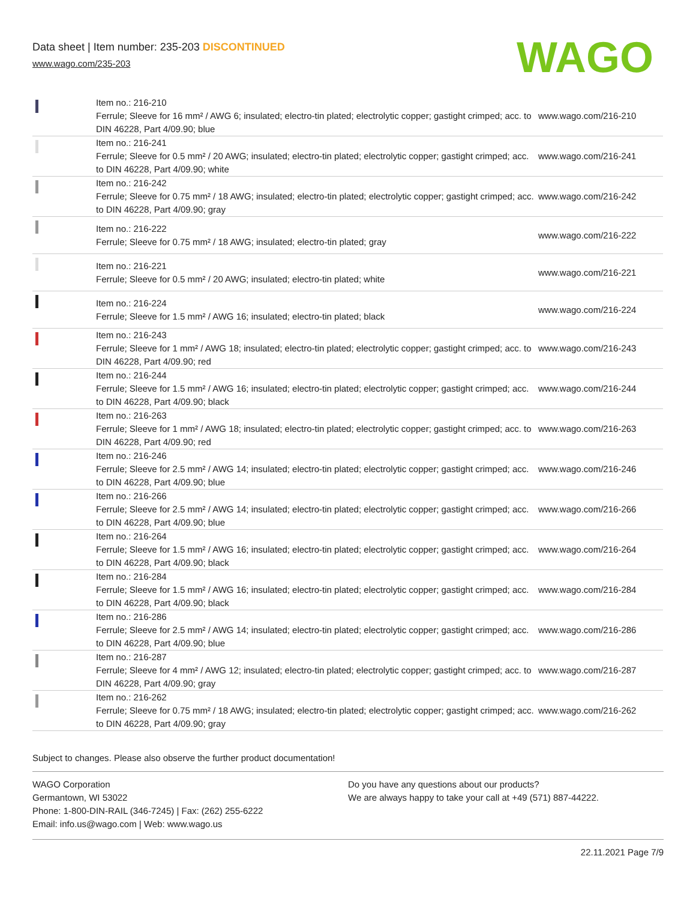Data sheet | Item number: 235-203 DISCONTINUED
www.wago.com/235-203
WAGO
| | Item no.: 216-210 Ferrule; Sleeve for 16 mm² / AWG 6; insulated; electro-tin plated; electrolytic copper; gastight crimped; acc. to DIN 46228, Part 4/09.90; blue | www.wago.com/216-210 |
| | Item no.: 216-241 Ferrule; Sleeve for 0.5 mm² / 20 AWG; insulated; electro-tin plated; electrolytic copper; gastight crimped; acc. to DIN 46228, Part 4/09.90; white | www.wago.com/216-241 |
| | Item no.: 216-242 Ferrule; Sleeve for 0.75 mm² / 18 AWG; insulated; electro-tin plated; electrolytic copper; gastight crimped; acc. to DIN 46228, Part 4/09.90; gray | www.wago.com/216-242 |
| | Item no.: 216-222 Ferrule; Sleeve for 0.75 mm² / 18 AWG; insulated; electro-tin plated; gray | www.wago.com/216-222 |
| | Item no.: 216-221 Ferrule; Sleeve for 0.5 mm² / 20 AWG; insulated; electro-tin plated; white | www.wago.com/216-221 |
| | Item no.: 216-224 Ferrule; Sleeve for 1.5 mm² / AWG 16; insulated; electro-tin plated; black | www.wago.com/216-224 |
| | Item no.: 216-243 Ferrule; Sleeve for 1 mm² / AWG 18; insulated; electro-tin plated; electrolytic copper; gastight crimped; acc. to DIN 46228, Part 4/09.90; red | www.wago.com/216-243 |
| | Item no.: 216-244 Ferrule; Sleeve for 1.5 mm² / AWG 16; insulated; electro-tin plated; electrolytic copper; gastight crimped; acc. to DIN 46228, Part 4/09.90; black | www.wago.com/216-244 |
| | Item no.: 216-263 Ferrule; Sleeve for 1 mm² / AWG 18; insulated; electro-tin plated; electrolytic copper; gastight crimped; acc. to DIN 46228, Part 4/09.90; red | www.wago.com/216-263 |
| | Item no.: 216-246 Ferrule; Sleeve for 2.5 mm² / AWG 14; insulated; electro-tin plated; electrolytic copper; gastight crimped; acc. to DIN 46228, Part 4/09.90; blue | www.wago.com/216-246 |
| | Item no.: 216-266 Ferrule; Sleeve for 2.5 mm² / AWG 14; insulated; electro-tin plated; electrolytic copper; gastight crimped; acc. to DIN 46228, Part 4/09.90; blue | www.wago.com/216-266 |
| | Item no.: 216-264 Ferrule; Sleeve for 1.5 mm² / AWG 16; insulated; electro-tin plated; electrolytic copper; gastight crimped; acc. to DIN 46228, Part 4/09.90; black | www.wago.com/216-264 |
| | Item no.: 216-284 Ferrule; Sleeve for 1.5 mm² / AWG 16; insulated; electro-tin plated; electrolytic copper; gastight crimped; acc. to DIN 46228, Part 4/09.90; black | www.wago.com/216-284 |
| | Item no.: 216-286 Ferrule; Sleeve for 2.5 mm² / AWG 14; insulated; electro-tin plated; electrolytic copper; gastight crimped; acc. to DIN 46228, Part 4/09.90; blue | www.wago.com/216-286 |
| | Item no.: 216-287 Ferrule; Sleeve for 4 mm² / AWG 12; insulated; electro-tin plated; electrolytic copper; gastight crimped; acc. to DIN 46228, Part 4/09.90; gray | www.wago.com/216-287 |
| | Item no.: 216-262 Ferrule; Sleeve for 0.75 mm² / 18 AWG; insulated; electro-tin plated; electrolytic copper; gastight crimped; acc. to DIN 46228, Part 4/09.90; gray | www.wago.com/216-262 |
Subject to changes. Please also observe the further product documentation!
WAGO Corporation
Germantown, WI 53022
Phone: 1-800-DIN-RAIL (346-7245) | Fax: (262) 255-6222
Email: info.us@wago.com | Web: www.wago.us
Do you have any questions about our products?
We are always happy to take your call at +49 (571) 887-44222.
22.11.2021 Page 7/9